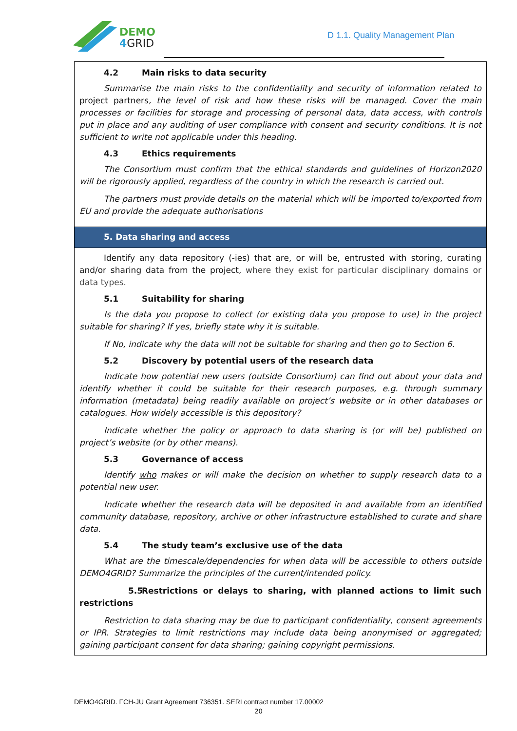DEMO
4GRID
D 1.1. Quality Management Plan
| 4.2 Main risks to data security Summarise the main risks to the confidentiality and security of information related to project partners , the level of risk and how these risks will be managed. Cover the main processes or facilities for storage and processing of personal data, data access, with controls put in place and any auditing of user compliance with consent and security conditions. It is not sufficient to write not applicable under this heading. 4.3 Ethics requirements The Consortium must confirm that the ethical standards and guidelines of Horizon2020 will be rigorously applied, regardless of the country in which the research is carried out. The partners must provide details on the material which will be imported to/exported from EU and provide the adequate authorisations |
| 5. Data sharing and access |
| Identify any data repository (-ies) that are, or will be, entrusted with storing, curating and/or sharing data from the project, where they exist for particular disciplinary domains or data types. 5.1 Suitability for sharing Is the data you propose to collect (or existing data you propose to use) in the project suitable for sharing? If yes, briefly state why it is suitable. If No, indicate why the data will not be suitable for sharing and then go to Section 6. 5.2 Discovery by potential users of the research data Indicate how potential new users (outside Consortium) can find out about your data and identify whether it could be suitable for their research purposes, e.g. through summary information (metadata) being readily available on project’s website or in other databases or catalogues. How widely accessible is this depository? Indicate whether the policy or approach to data sharing is (or will be) published on project’s website (or by other means). 5.3 Governance of access Identify who makes or will make the decision on whether to supply research data to a potential new user. Indicate whether the research data will be deposited in and available from an identified community database, repository, archive or other infrastructure established to curate and share data. 5.4 The study team’s exclusive use of the data What are the timescale/dependencies for when data will be accessible to others outside DEMO4GRID? Summarize the principles of the current/intended policy. 5.5 Restrictions or delays to sharing, with planned actions to limit such restrictions Restriction to data sharing may be due to participant confidentiality, consent agreements or IPR. Strategies to limit restrictions may include data being anonymised or aggregated; gaining participant consent for data sharing; gaining copyright permissions. |
DEMO4GRID. FCH-JU Grant Agreement 736351. SERI contract number 17.00002
20